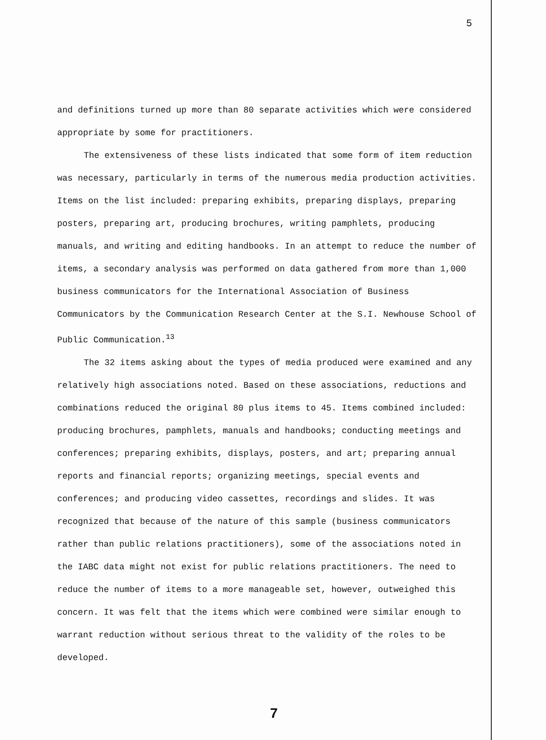5
and definitions turned up more than 80 separate activities which were considered appropriate by some for practitioners.
The extensiveness of these lists indicated that some form of item reduction was necessary, particularly in terms of the numerous media production activities. Items on the list included: preparing exhibits, preparing displays, preparing posters, preparing art, producing brochures, writing pamphlets, producing manuals, and writing and editing handbooks. In an attempt to reduce the number of items, a secondary analysis was performed on data gathered from more than 1,000 business communicators for the International Association of Business Communicators by the Communication Research Center at the S.I. Newhouse School of Public Communication.<sup>13</sup>
The 32 items asking about the types of media produced were examined and any relatively high associations noted. Based on these associations, reductions and combinations reduced the original 80 plus items to 45. Items combined included: producing brochures, pamphlets, manuals and handbooks; conducting meetings and conferences; preparing exhibits, displays, posters, and art; preparing annual reports and financial reports; organizing meetings, special events and conferences; and producing video cassettes, recordings and slides. It was recognized that because of the nature of this sample (business communicators rather than public relations practitioners), some of the associations noted in the IABC data might not exist for public relations practitioners. The need to reduce the number of items to a more manageable set, however, outweighed this concern. It was felt that the items which were combined were similar enough to warrant reduction without serious threat to the validity of the roles to be developed.
7